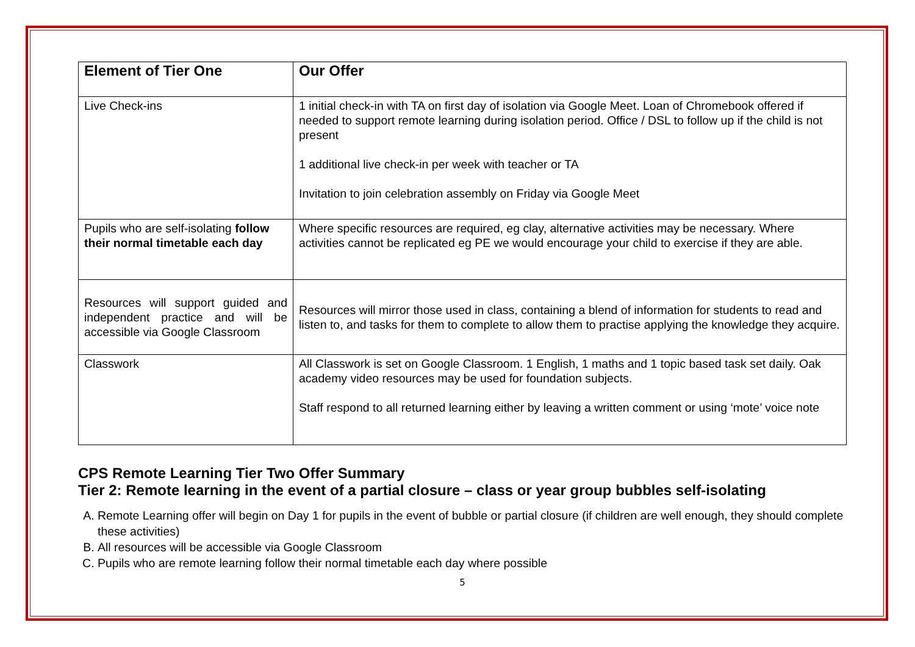| Element of Tier One | Our Offer |
| --- | --- |
| Live Check-ins | 1 initial check-in with TA on first day of isolation via Google Meet. Loan of Chromebook offered if needed to support remote learning during isolation period. Office / DSL to follow up if the child is not present 1 additional live check-in per week with teacher or TA Invitation to join celebration assembly on Friday via Google Meet |
| Pupils who are self-isolating follow their normal timetable each day | Where specific resources are required, eg clay, alternative activities may be necessary. Where activities cannot be replicated eg PE we would encourage your child to exercise if they are able. |
| Resources will support guided and independent practice and will be accessible via Google Classroom | Resources will mirror those used in class, containing a blend of information for students to read and listen to, and tasks for them to complete to allow them to practise applying the knowledge they acquire. |
| Classwork | All Classwork is set on Google Classroom. 1 English, 1 maths and 1 topic based task set daily. Oak academy video resources may be used for foundation subjects. Staff respond to all returned learning either by leaving a written comment or using ‘mote’ voice note |
CPS Remote Learning Tier Two Offer Summary
Tier 2: Remote learning in the event of a partial closure – class or year group bubbles self-isolating
A. Remote Learning offer will begin on Day 1 for pupils in the event of bubble or partial closure (if children are well enough, they should complete these activities)
B. All resources will be accessible via Google Classroom
C. Pupils who are remote learning follow their normal timetable each day where possible
5